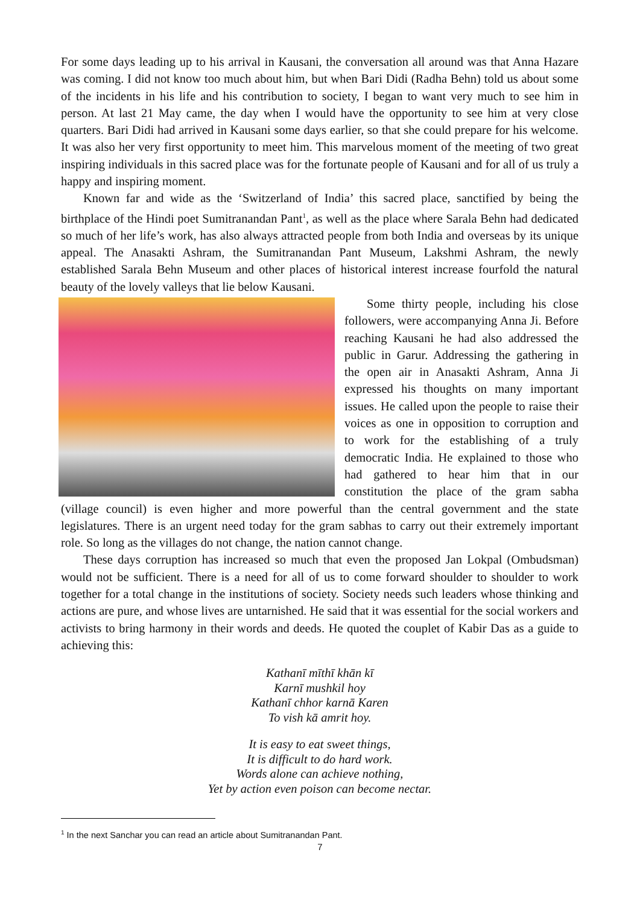For some days leading up to his arrival in Kausani, the conversation all around was that Anna Hazare was coming. I did not know too much about him, but when Bari Didi (Radha Behn) told us about some of the incidents in his life and his contribution to society, I began to want very much to see him in person. At last 21 May came, the day when I would have the opportunity to see him at very close quarters. Bari Didi had arrived in Kausani some days earlier, so that she could prepare for his welcome. It was also her very first opportunity to meet him. This marvelous moment of the meeting of two great inspiring individuals in this sacred place was for the fortunate people of Kausani and for all of us truly a happy and inspiring moment.
Known far and wide as the ‘Switzerland of India’ this sacred place, sanctified by being the birthplace of the Hindi poet Sumitranandan Pant<sup>1</sup>, as well as the place where Sarala Behn had dedicated so much of her life’s work, has also always attracted people from both India and overseas by its unique appeal. The Anasakti Ashram, the Sumitranandan Pant Museum, Lakshmi Ashram, the newly established Sarala Behn Museum and other places of historical interest increase fourfold the natural beauty of the lovely valleys that lie below Kausani.
Some thirty people, including his close followers, were accompanying Anna Ji. Before reaching Kausani he had also addressed the public in Garur. Addressing the gathering in the open air in Anasakti Ashram, Anna Ji expressed his thoughts on many important issues. He called upon the people to raise their voices as one in opposition to corruption and to work for the establishing of a truly democratic India. He explained to those who had gathered to hear him that in our constitution the place of the gram sabha (village council) is even higher and more powerful than the central government and the state legislatures. There is an urgent need today for the gram sabhas to carry out their extremely important role. So long as the villages do not change, the nation cannot change.
These days corruption has increased so much that even the proposed Jan Lokpal (Ombudsman) would not be sufficient. There is a need for all of us to come forward shoulder to shoulder to work together for a total change in the institutions of society. Society needs such leaders whose thinking and actions are pure, and whose lives are untarnished. He said that it was essential for the social workers and activists to bring harmony in their words and deeds. He quoted the couplet of Kabir Das as a guide to achieving this:
Kathanī mīthī khān kī
Karnī mushkil hoy
Kathanī chhor karnā Karen
To vish kā amrit hoy.
It is easy to eat sweet things,
It is difficult to do hard work.
Words alone can achieve nothing,
Yet by action even poison can become nectar.
<sup>1</sup> In the next Sanchar you can read an article about Sumitranandan Pant.
7